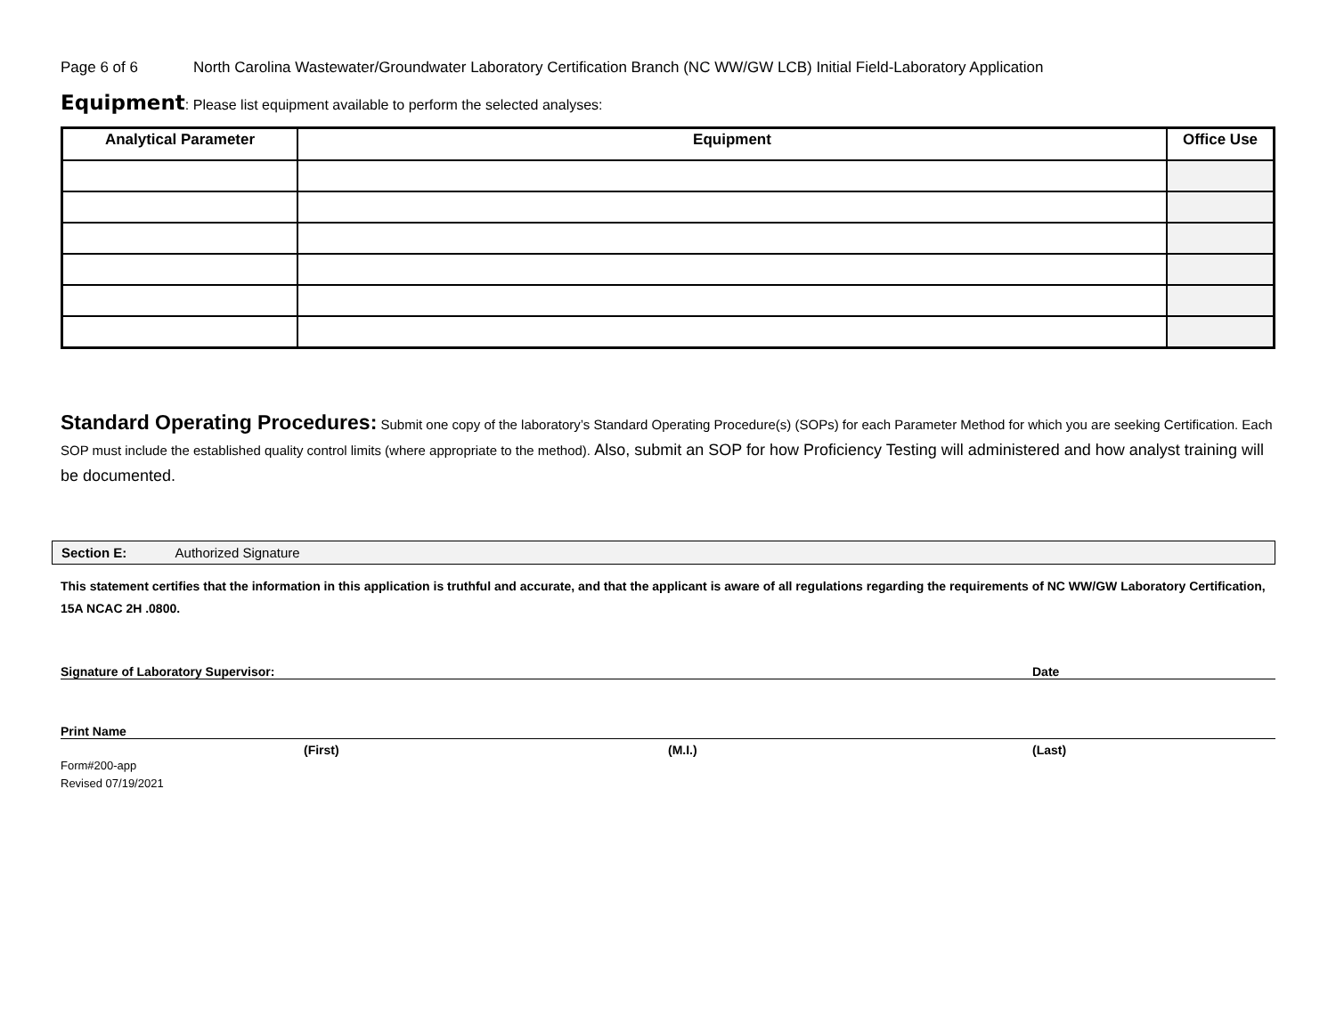Page 6 of 6 North Carolina Wastewater/Groundwater Laboratory Certification Branch (NC WW/GW LCB) Initial Field-Laboratory Application
Equipment: Please list equipment available to perform the selected analyses:
| Analytical Parameter | Equipment | Office Use |
| --- | --- | --- |
Standard Operating Procedures: Submit one copy of the laboratory’s Standard Operating Procedure(s) (SOPs) for each Parameter Method for which you are seeking Certification. Each SOP must include the established quality control limits (where appropriate to the method). Also, submit an SOP for how Proficiency Testing will administered and how analyst training will be documented.
Section E: Authorized Signature
This statement certifies that the information in this application is truthful and accurate, and that the applicant is aware of all regulations regarding the requirements of NC WW/GW Laboratory Certification, 15A NCAC 2H .0800.
Signature of Laboratory Supervisor: Date
Print Name
(First) (M.I.) (Last)
Form#200-app
Revised 07/19/2021